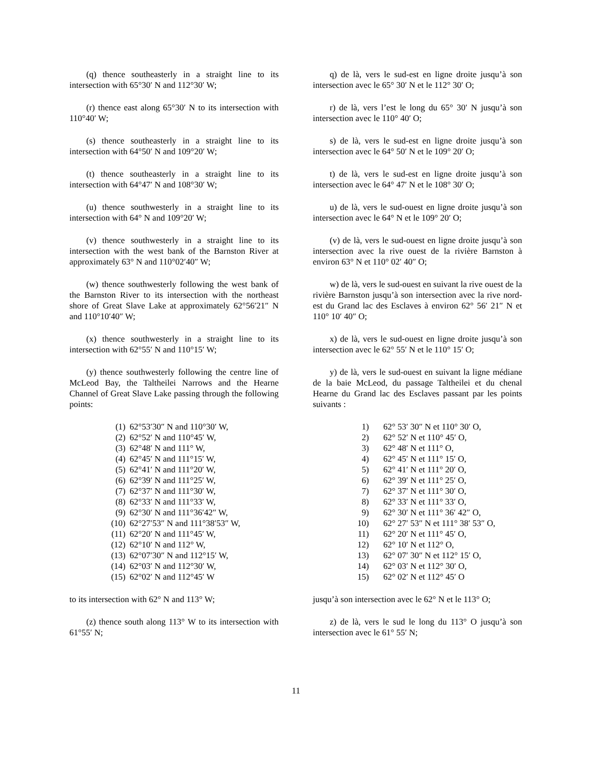(q) thence southeasterly in a straight line to its intersection with 65°30′ N and 112°30′ W;
(r) thence east along 65°30′ N to its intersection with 110°40′ W;
(s) thence southeasterly in a straight line to its intersection with 64°50′ N and 109°20′ W;
(t) thence southeasterly in a straight line to its intersection with 64°47′ N and 108°30′ W;
(u) thence southwesterly in a straight line to its intersection with 64° N and 109°20′ W;
(v) thence southwesterly in a straight line to its intersection with the west bank of the Barnston River at approximately 63° N and 110°02′40″ W;
(w) thence southwesterly following the west bank of the Barnston River to its intersection with the northeast shore of Great Slave Lake at approximately 62°56′21″ N and 110°10′40″ W;
(x) thence southwesterly in a straight line to its intersection with 62°55′ N and 110°15′ W;
(y) thence southwesterly following the centre line of McLeod Bay, the Taltheilei Narrows and the Hearne Channel of Great Slave Lake passing through the following points:
(1) 62°53′30″ N and 110°30′ W,
(2) 62°52′ N and 110°45′ W,
(3) 62°48′ N and 111° W,
(4) 62°45′ N and 111°15′ W,
(5) 62°41′ N and 111°20′ W,
(6) 62°39′ N and 111°25′ W,
(7) 62°37′ N and 111°30′ W,
(8) 62°33′ N and 111°33′ W,
(9) 62°30′ N and 111°36′42″ W,
(10) 62°27′53″ N and 111°38′53″ W,
(11) 62°20′ N and 111°45′ W,
(12) 62°10′ N and 112° W,
(13) 62°07′30″ N and 112°15′ W,
(14) 62°03′ N and 112°30′ W,
(15) 62°02′ N and 112°45′ W
to its intersection with 62° N and 113° W;
(z) thence south along 113° W to its intersection with 61°55′ N;
q) de là, vers le sud-est en ligne droite jusqu’à son intersection avec le 65° 30′ N et le 112° 30′ O;
r) de là, vers l’est le long du 65° 30′ N jusqu’à son intersection avec le 110° 40′ O;
s) de là, vers le sud-est en ligne droite jusqu’à son intersection avec le 64° 50′ N et le 109° 20′ O;
t) de là, vers le sud-est en ligne droite jusqu’à son intersection avec le 64° 47′ N et le 108° 30′ O;
u) de là, vers le sud-ouest en ligne droite jusqu’à son intersection avec le 64° N et le 109° 20′ O;
(v) de là, vers le sud-ouest en ligne droite jusqu’à son intersection avec la rive ouest de la rivière Barnston à environ 63° N et 110° 02′ 40″ O;
w) de là, vers le sud-ouest en suivant la rive ouest de la rivière Barnston jusqu’à son intersection avec la rive nord-est du Grand lac des Esclaves à environ 62° 56′ 21″ N et 110° 10′ 40″ O;
x) de là, vers le sud-ouest en ligne droite jusqu’à son intersection avec le 62° 55′ N et le 110° 15′ O;
y) de là, vers le sud-ouest en suivant la ligne médiane de la baie McLeod, du passage Taltheilei et du chenal Hearne du Grand lac des Esclaves passant par les points suivants :
1) 62° 53′ 30″ N et 110° 30′ O,
2) 62° 52′ N et 110° 45′ O,
3) 62° 48′ N et 111° O,
4) 62° 45′ N et 111° 15′ O,
5) 62° 41′ N et 111° 20′ O,
6) 62° 39′ N et 111° 25′ O,
7) 62° 37′ N et 111° 30′ O,
8) 62° 33′ N et 111° 33′ O,
9) 62° 30′ N et 111° 36′ 42″ O,
10) 62° 27′ 53″ N et 111° 38′ 53″ O,
11) 62° 20′ N et 111° 45′ O,
12) 62° 10′ N et 112° O,
13) 62° 07′ 30″ N et 112° 15′ O,
14) 62° 03′ N et 112° 30′ O,
15) 62° 02′ N et 112° 45′ O
jusqu’à son intersection avec le 62° N et le 113° O;
z) de là, vers le sud le long du 113° O jusqu’à son intersection avec le 61° 55′ N;
11